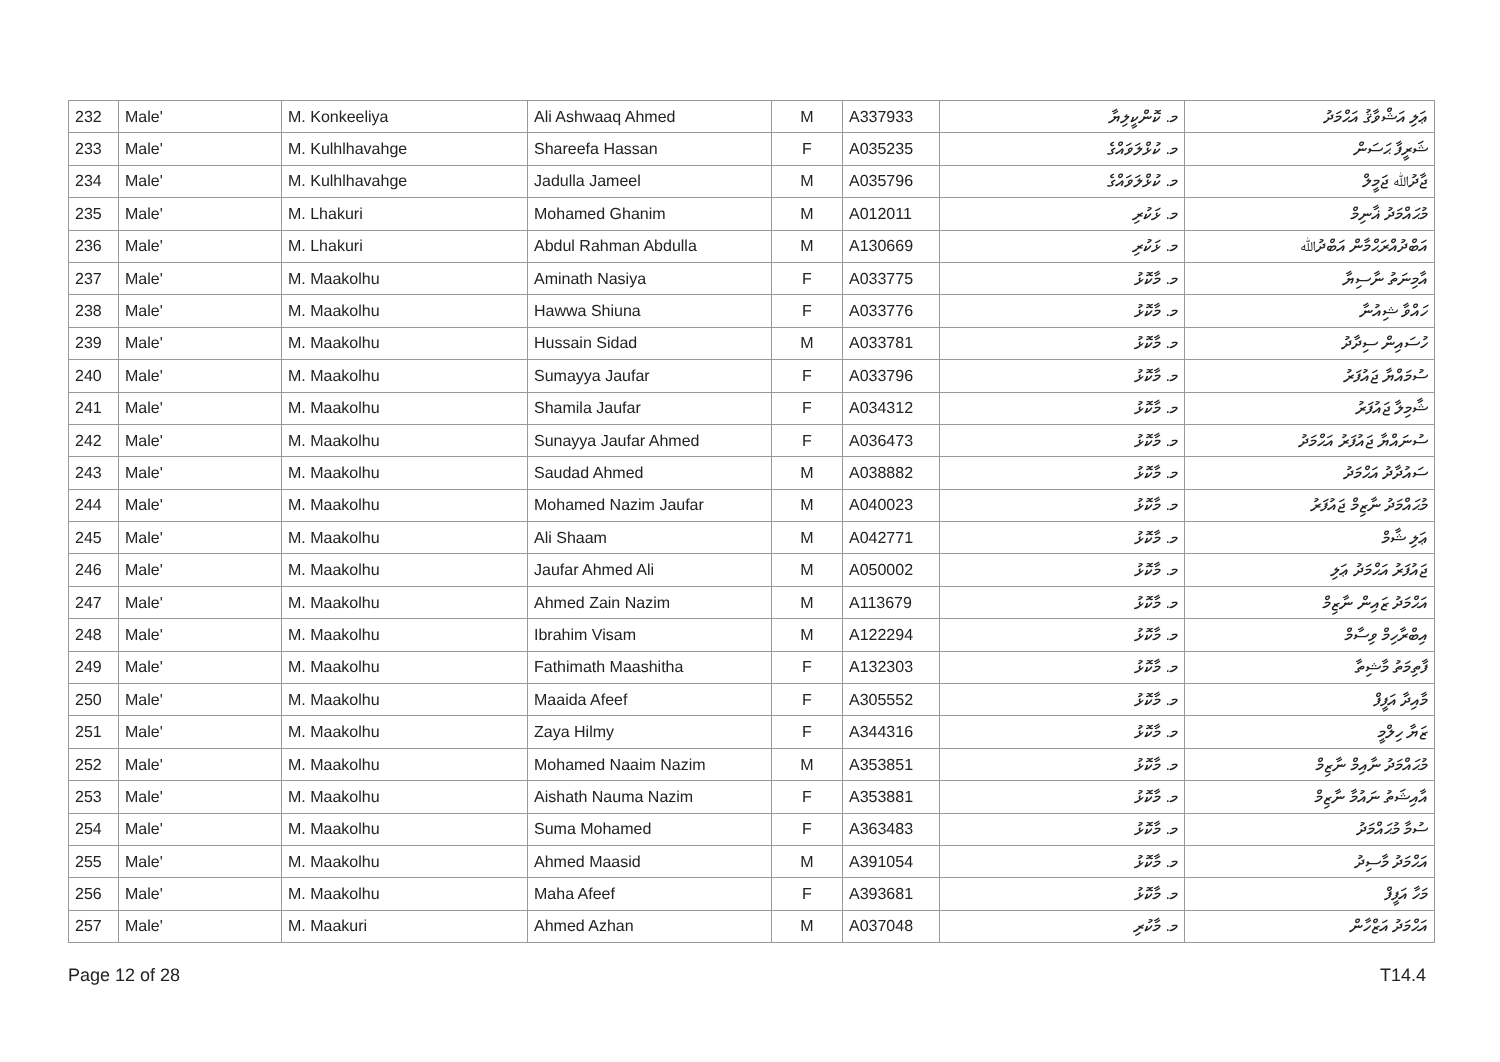| 232 | Male' | M. Konkeeliya | Ali Ashwaaq Ahmed | M | A337933 | މ. ކޮންކީލިޔާ | ޢަލި އަޝްވާޤު އަޙްމަދު |
| 233 | Male' | M. Kulhlhavahge | Shareefa Hassan | F | A035235 | މ. ކުޅްލަވައްގެ | ޝަރީފާ ޙަސަން |
| 234 | Male' | M. Kulhlhavahge | Jadulla Jameel | M | A035796 | މ. ކުޅްލަވައްގެ | ޖާދުﷲ ޖަމީލް |
| 235 | Male' | M. Lhakuri | Mohamed Ghanim | M | A012011 | މ. ޅަކުރި | މުޙައްމަދު ޣާނިމް |
| 236 | Male' | M. Lhakuri | Abdul Rahman Abdulla | M | A130669 | މ. ޅަކުރި | އަބްދުއްރަޙްމާން އަބްދުﷲ |
| 237 | Male' | M. Maakolhu | Aminath Nasiya | F | A033775 | މ. މާކޮޅު | އާމިނަތު ނާސިޔާ |
| 238 | Male' | M. Maakolhu | Hawwa Shiuna | F | A033776 | މ. މާކޮޅު | ހައްވާ ޝިއުނާ |
| 239 | Male' | M. Maakolhu | Hussain Sidad | M | A033781 | މ. މާކޮޅު | ހުސައިން ސިދާދު |
| 240 | Male' | M. Maakolhu | Sumayya Jaufar | F | A033796 | މ. މާކޮޅު | ސުމައްޔާ ޖައުފަރު |
| 241 | Male' | M. Maakolhu | Shamila Jaufar | F | A034312 | މ. މާކޮޅު | ޝާމިލާ ޖައުފަރު |
| 242 | Male' | M. Maakolhu | Sunayya Jaufar Ahmed | F | A036473 | މ. މާކޮޅު | ސުނައްޔާ ޖައުފަރު އަޙްމަދު |
| 243 | Male' | M. Maakolhu | Saudad Ahmed | M | A038882 | މ. މާކޮޅު | ސައުދާދު އަޙްމަދު |
| 244 | Male' | M. Maakolhu | Mohamed Nazim Jaufar | M | A040023 | މ. މާކޮޅު | މުޙައްމަދު ނާޒިމް ޖައުފަރު |
| 245 | Male' | M. Maakolhu | Ali Shaam | M | A042771 | މ. މާކޮޅު | ޢަލި ޝާމް |
| 246 | Male' | M. Maakolhu | Jaufar Ahmed Ali | M | A050002 | މ. މާކޮޅު | ޖައުފަރު އަޙްމަދު ޢަލި |
| 247 | Male' | M. Maakolhu | Ahmed Zain Nazim | M | A113679 | މ. މާކޮޅު | އަޙްމަދު ޒައިން ނާޒިމް |
| 248 | Male' | M. Maakolhu | Ibrahim Visam | M | A122294 | މ. މާކޮޅު | އިބްރާހިމް ވިސާމް |
| 249 | Male' | M. Maakolhu | Fathimath Maashitha | F | A132303 | މ. މާކޮޅު | ފާތިމަތު މާޝިތާ |
| 250 | Male' | M. Maakolhu | Maaida Afeef | F | A305552 | މ. މާކޮޅު | މާއިދާ އަފީފް |
| 251 | Male' | M. Maakolhu | Zaya Hilmy | F | A344316 | މ. މާކޮޅު | ޒަޔާ ހިލްމީ |
| 252 | Male' | M. Maakolhu | Mohamed Naaim Nazim | M | A353851 | މ. މާކޮޅު | މުޙައްމަދު ނާއިމް ނާޒިމް |
| 253 | Male' | M. Maakolhu | Aishath Nauma Nazim | F | A353881 | މ. މާކޮޅު | އާއިޝަތު ނައުމާ ނާޒިމް |
| 254 | Male' | M. Maakolhu | Suma Mohamed | F | A363483 | މ. މާކޮޅު | ސުމާ މުޙައްމަދު |
| 255 | Male' | M. Maakolhu | Ahmed Maasid | M | A391054 | މ. މާކޮޅު | އަޙްމަދު މާސިދު |
| 256 | Male' | M. Maakolhu | Maha Afeef | F | A393681 | މ. މާކޮޅު | މަހާ އަފީފް |
| 257 | Male' | M. Maakuri | Ahmed Azhan | M | A037048 | މ. މާކުރި | އަޙްމަދު އަޒްހާން |
Page 12 of 28 T14.4